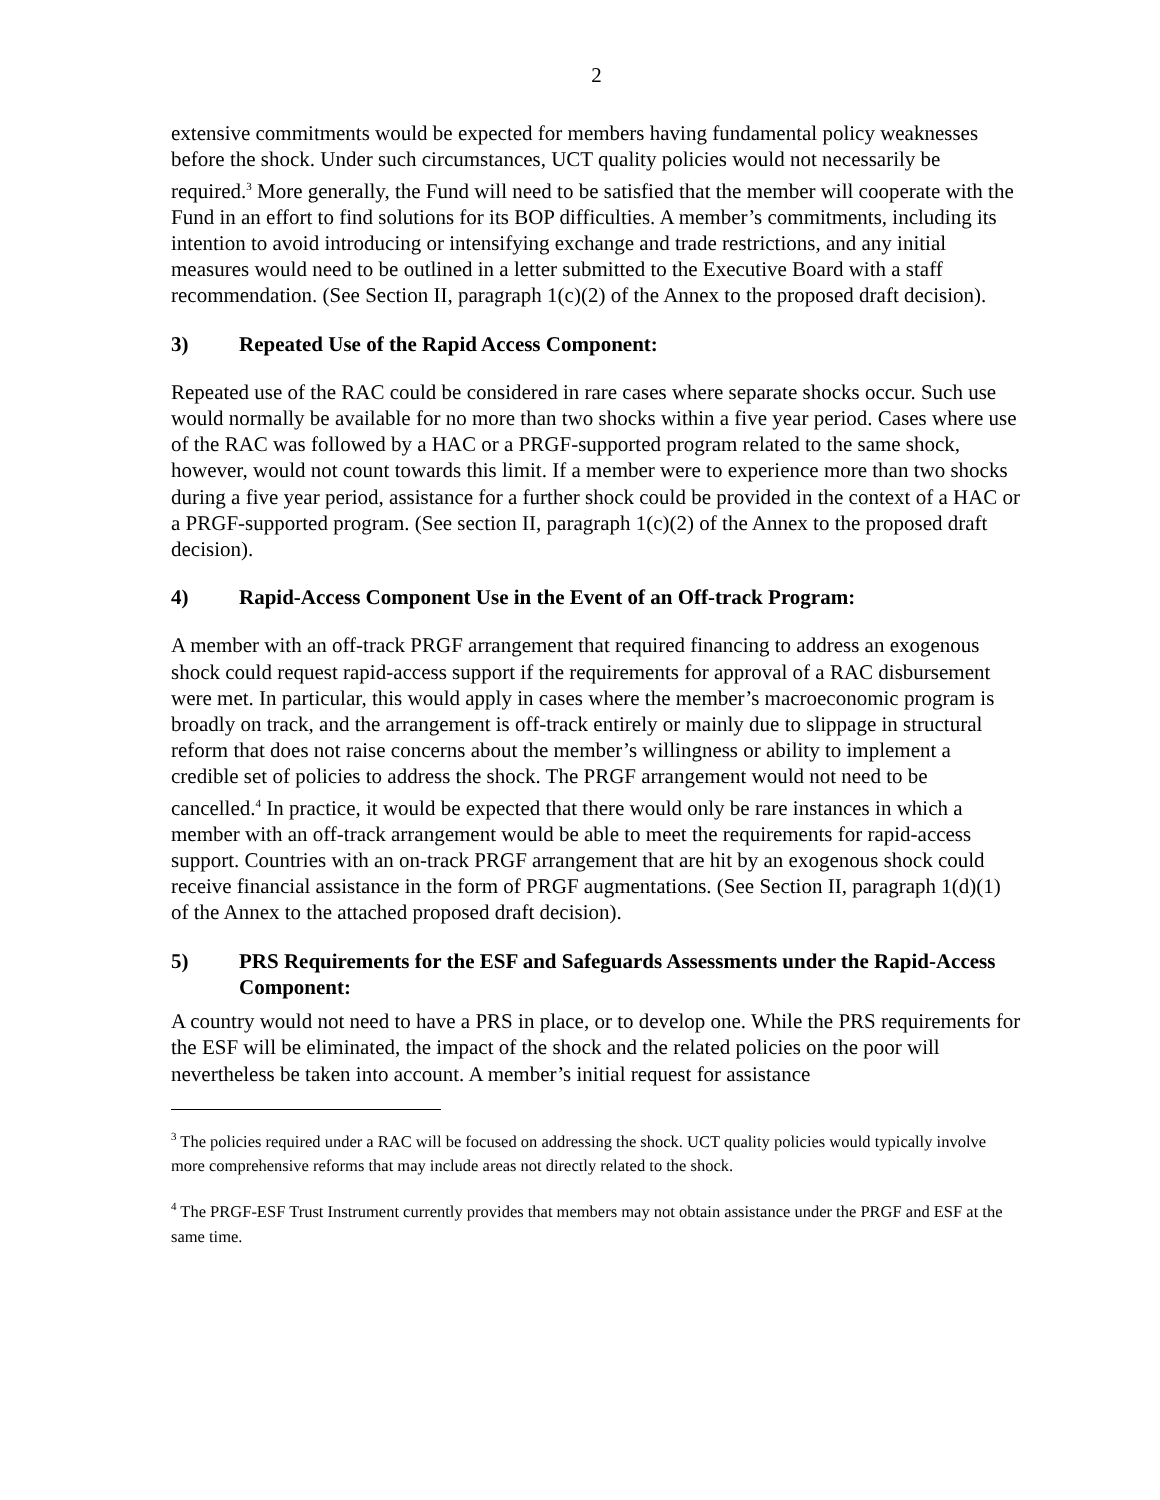2
extensive commitments would be expected for members having fundamental policy weaknesses before the shock. Under such circumstances, UCT quality policies would not necessarily be required.<sup>3</sup> More generally, the Fund will need to be satisfied that the member will cooperate with the Fund in an effort to find solutions for its BOP difficulties. A member’s commitments, including its intention to avoid introducing or intensifying exchange and trade restrictions, and any initial measures would need to be outlined in a letter submitted to the Executive Board with a staff recommendation. (See Section II, paragraph 1(c)(2) of the Annex to the proposed draft decision).
3) Repeated Use of the Rapid Access Component:
Repeated use of the RAC could be considered in rare cases where separate shocks occur. Such use would normally be available for no more than two shocks within a five year period. Cases where use of the RAC was followed by a HAC or a PRGF-supported program related to the same shock, however, would not count towards this limit. If a member were to experience more than two shocks during a five year period, assistance for a further shock could be provided in the context of a HAC or a PRGF-supported program. (See section II, paragraph 1(c)(2) of the Annex to the proposed draft decision).
4) Rapid-Access Component Use in the Event of an Off-track Program:
A member with an off-track PRGF arrangement that required financing to address an exogenous shock could request rapid-access support if the requirements for approval of a RAC disbursement were met. In particular, this would apply in cases where the member’s macroeconomic program is broadly on track, and the arrangement is off-track entirely or mainly due to slippage in structural reform that does not raise concerns about the member’s willingness or ability to implement a credible set of policies to address the shock. The PRGF arrangement would not need to be cancelled.<sup>4</sup> In practice, it would be expected that there would only be rare instances in which a member with an off-track arrangement would be able to meet the requirements for rapid-access support. Countries with an on-track PRGF arrangement that are hit by an exogenous shock could receive financial assistance in the form of PRGF augmentations. (See Section II, paragraph 1(d)(1) of the Annex to the attached proposed draft decision).
5) PRS Requirements for the ESF and Safeguards Assessments under the Rapid-Access Component:
A country would not need to have a PRS in place, or to develop one. While the PRS requirements for the ESF will be eliminated, the impact of the shock and the related policies on the poor will nevertheless be taken into account. A member’s initial request for assistance
<sup>3</sup> The policies required under a RAC will be focused on addressing the shock. UCT quality policies would typically involve more comprehensive reforms that may include areas not directly related to the shock.
<sup>4</sup> The PRGF-ESF Trust Instrument currently provides that members may not obtain assistance under the PRGF and ESF at the same time.